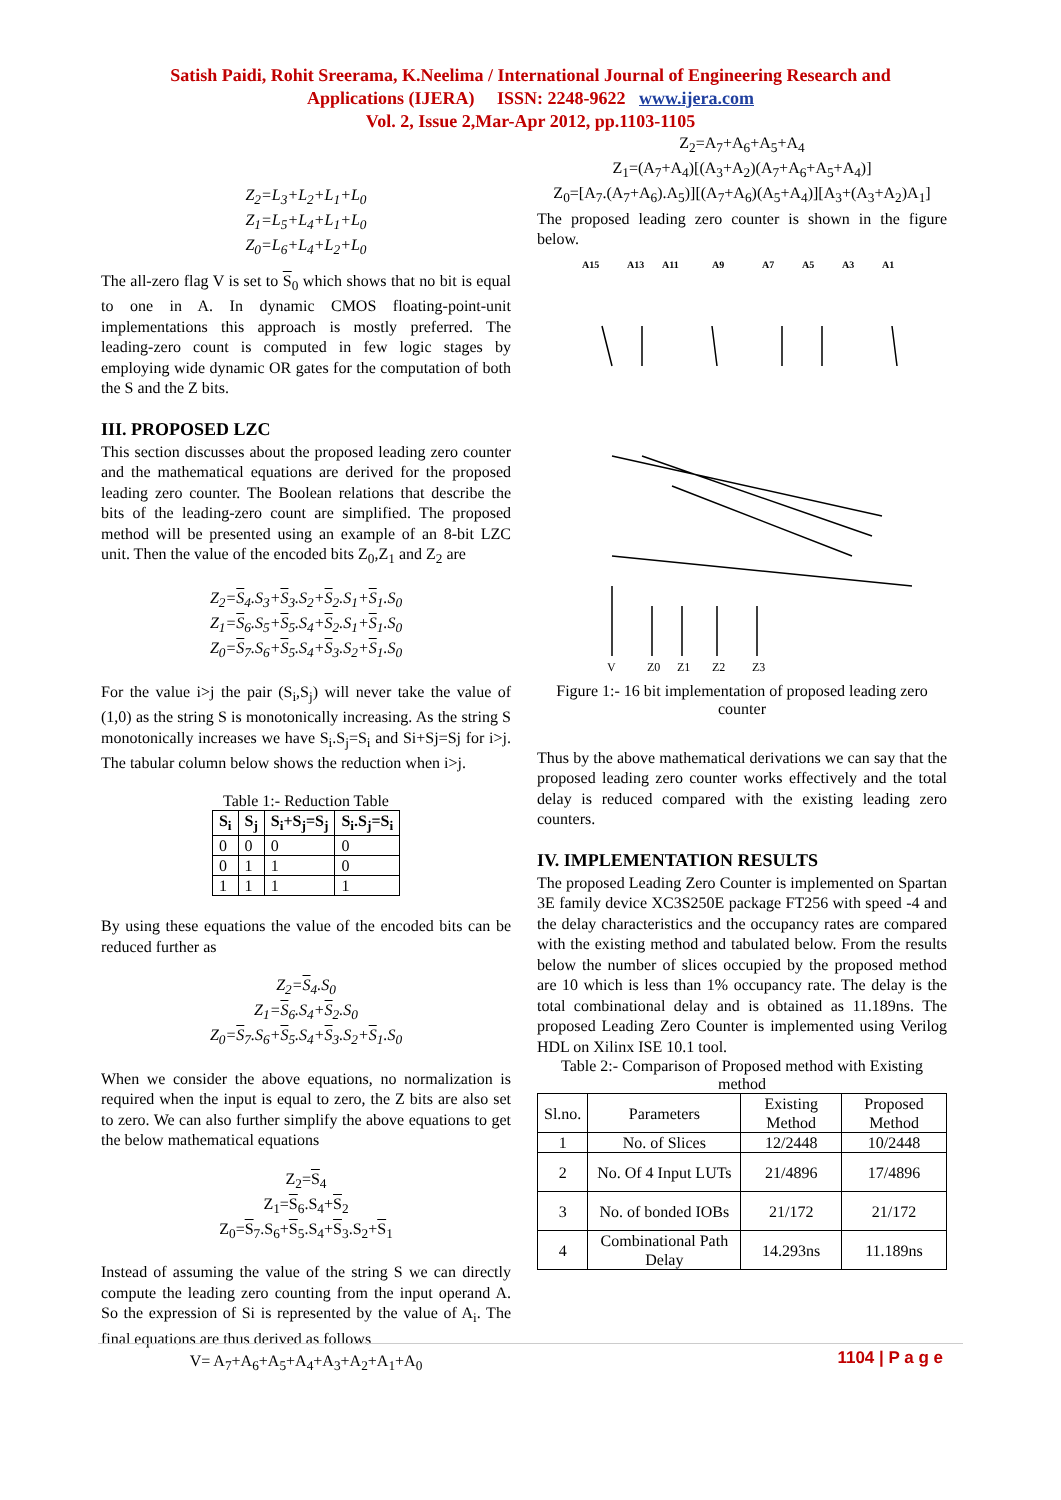Satish Paidi, Rohit Sreerama, K.Neelima / International Journal of Engineering Research and
Applications (IJERA) ISSN: 2248-9622 www.ijera.com
Vol. 2, Issue 2,Mar-Apr 2012, pp.1103-1105
Z<sub>2</sub>=L<sub>3</sub>+L<sub>2</sub>+L<sub>1</sub>+L<sub>0</sub>
Z<sub>1</sub>=L<sub>5</sub>+L<sub>4</sub>+L<sub>1</sub>+L<sub>0</sub>
Z<sub>0</sub>=L<sub>6</sub>+L<sub>4</sub>+L<sub>2</sub>+L<sub>0</sub>
The all-zero flag V is set to S<sub>0</sub> which shows that no bit is equal to one in A. In dynamic CMOS floating-point-unit implementations this approach is mostly preferred. The leading-zero count is computed in few logic stages by employing wide dynamic OR gates for the computation of both the S and the Z bits.
III. PROPOSED LZC
This section discusses about the proposed leading zero counter and the mathematical equations are derived for the proposed leading zero counter. The Boolean relations that describe the bits of the leading-zero count are simplified. The proposed method will be presented using an example of an 8-bit LZC unit. Then the value of the encoded bits Z<sub>0</sub>,Z<sub>1</sub> and Z<sub>2</sub> are
Z<sub>2</sub>=S<sub>4</sub>.S<sub>3</sub>+S<sub>3</sub>.S<sub>2</sub>+S<sub>2</sub>.S<sub>1</sub>+S<sub>1</sub>.S<sub>0</sub>
Z<sub>1</sub>=S<sub>6</sub>.S<sub>5</sub>+S<sub>5</sub>.S<sub>4</sub>+S<sub>2</sub>.S<sub>1</sub>+S<sub>1</sub>.S<sub>0</sub>
Z<sub>0</sub>=S<sub>7</sub>.S<sub>6</sub>+S<sub>5</sub>.S<sub>4</sub>+S<sub>3</sub>.S<sub>2</sub>+S<sub>1</sub>.S<sub>0</sub>
For the value i>j the pair (S<sub>i</sub>,S<sub>j</sub>) will never take the value of (1,0) as the string S is monotonically increasing. As the string S monotonically increases we have S<sub>i</sub>.S<sub>j</sub>=S<sub>i</sub> and Si+Sj=Sj for i>j. The tabular column below shows the reduction when i>j.
Table 1:- Reduction Table
| S<sub>i</sub> | S<sub>j</sub> | S<sub>i</sub>+S<sub>j</sub>=S<sub>j</sub> | S<sub>i</sub>.S<sub>j</sub>=S<sub>i</sub> |
| --- | --- | --- | --- |
| 0 | 0 | 0 | 0 |
| 0 | 1 | 1 | 0 |
| 1 | 1 | 1 | 1 |
By using these equations the value of the encoded bits can be reduced further as
Z<sub>2</sub>=S<sub>4</sub>.S<sub>0</sub>
Z<sub>1</sub>=S<sub>6</sub>.S<sub>4</sub>+S<sub>2</sub>.S<sub>0</sub>
Z<sub>0</sub>=S<sub>7</sub>.S<sub>6</sub>+S<sub>5</sub>.S<sub>4</sub>+S<sub>3</sub>.S<sub>2</sub>+S<sub>1</sub>.S<sub>0</sub>
When we consider the above equations, no normalization is required when the input is equal to zero, the Z bits are also set to zero. We can also further simplify the above equations to get the below mathematical equations
Z<sub>2</sub>=S<sub>4</sub>
Z<sub>1</sub>=S<sub>6</sub>.S<sub>4</sub>+S<sub>2</sub>
Z<sub>0</sub>=S<sub>7</sub>.S<sub>6</sub>+S<sub>5</sub>.S<sub>4</sub>+S<sub>3</sub>.S<sub>2</sub>+S<sub>1</sub>
Instead of assuming the value of the string S we can directly compute the leading zero counting from the input operand A. So the expression of Si is represented by the value of A<sub>i</sub>. The final equations are thus derived as follows
V= A<sub>7</sub>+A<sub>6</sub>+A<sub>5</sub>+A<sub>4</sub>+A<sub>3</sub>+A<sub>2</sub>+A<sub>1</sub>+A<sub>0</sub>
Z<sub>2</sub>=A<sub>7</sub>+A<sub>6</sub>+A<sub>5</sub>+A<sub>4</sub>
Z<sub>1</sub>=(A<sub>7</sub>+A<sub>4</sub>)[(A<sub>3</sub>+A<sub>2</sub>)(A<sub>7</sub>+A<sub>6</sub>+A<sub>5</sub>+A<sub>4</sub>)]
Z<sub>0</sub>=[A<sub>7</sub>.(A<sub>7</sub>+A<sub>6</sub>).A<sub>5</sub>)][(A<sub>7</sub>+A<sub>6</sub>)(A<sub>5</sub>+A<sub>4</sub>)][A<sub>3</sub>+(A<sub>3</sub>+A<sub>2</sub>)A<sub>1</sub>]
The proposed leading zero counter is shown in the figure below.
A15
A13
A11
A9
A7
A5
A3
A1
V
Z0
Z1
Z2
Z3
Figure 1:- 16 bit implementation of proposed leading zero counter
Thus by the above mathematical derivations we can say that the proposed leading zero counter works effectively and the total delay is reduced compared with the existing leading zero counters.
IV. IMPLEMENTATION RESULTS
The proposed Leading Zero Counter is implemented on Spartan 3E family device XC3S250E package FT256 with speed -4 and the delay characteristics and the occupancy rates are compared with the existing method and tabulated below. From the results below the number of slices occupied by the proposed method are 10 which is less than 1% occupancy rate. The delay is the total combinational delay and is obtained as 11.189ns. The proposed Leading Zero Counter is implemented using Verilog HDL on Xilinx ISE 10.1 tool.
Table 2:- Comparison of Proposed method with Existing method
| Sl.no. | Parameters | Existing Method | Proposed Method |
| 1 | No. of Slices | 12/2448 | 10/2448 |
| 2 | No. Of 4 Input LUTs | 21/4896 | 17/4896 |
| 3 | No. of bonded IOBs | 21/172 | 21/172 |
| 4 | Combinational Path Delay | 14.293ns | 11.189ns |
1104 | P a g e